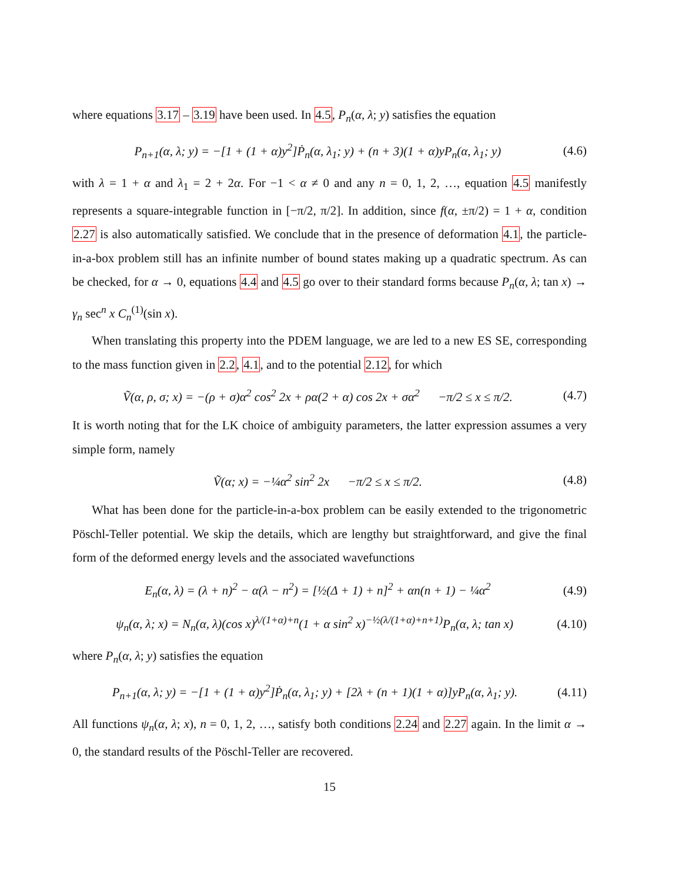where equations 3.17 – 3.19 have been used. In 4.5, P<sub>n</sub>(α, λ; y) satisfies the equation
P<sub>n+1</sub>(α, λ; y) = −[1 + (1 + α)y<sup>2</sup>]Ṗ<sub>n</sub>(α, λ<sub>1</sub>; y) + (n + 3)(1 + α)yP<sub>n</sub>(α, λ<sub>1</sub>; y) (4.6)
with λ = 1 + α and λ<sub>1</sub> = 2 + 2α. For −1 < α ≠ 0 and any n = 0, 1, 2, …, equation 4.5 manifestly represents a square-integrable function in [−π/2, π/2]. In addition, since f(α, ±π/2) = 1 + α, condition 2.27 is also automatically satisfied. We conclude that in the presence of deformation 4.1, the particle-in-a-box problem still has an infinite number of bound states making up a quadratic spectrum. As can be checked, for α → 0, equations 4.4 and 4.5 go over to their standard forms because P<sub>n</sub>(α, λ; tan x) → γ<sub>n</sub> sec<sup>n</sup> x C<sub>n</sub><sup>(1)</sup>(sin x).
When translating this property into the PDEM language, we are led to a new ES SE, corresponding to the mass function given in 2.2, 4.1, and to the potential 2.12, for which
Ṽ(α, ρ, σ; x) = −(ρ + σ)α<sup>2</sup> cos<sup>2</sup> 2x + ρα(2 + α) cos 2x + σα<sup>2</sup> −π/2 ≤ x ≤ π/2. (4.7)
It is worth noting that for the LK choice of ambiguity parameters, the latter expression assumes a very simple form, namely
Ṽ(α; x) = −¼α<sup>2</sup> sin<sup>2</sup> 2x −π/2 ≤ x ≤ π/2. (4.8)
What has been done for the particle-in-a-box problem can be easily extended to the trigonometric Pöschl-Teller potential. We skip the details, which are lengthy but straightforward, and give the final form of the deformed energy levels and the associated wavefunctions
E<sub>n</sub>(α, λ) = (λ + n)<sup>2</sup> − α(λ − n<sup>2</sup>) = [½(Δ + 1) + n]<sup>2</sup> + αn(n + 1) − ¼α<sup>2</sup> (4.9)
ψ<sub>n</sub>(α, λ; x) = N<sub>n</sub>(α, λ)(cos x)<sup>λ/(1+α)+n</sup>(1 + α sin<sup>2</sup> x)<sup>−½(λ/(1+α)+n+1)</sup>P<sub>n</sub>(α, λ; tan x) (4.10)
where P<sub>n</sub>(α, λ; y) satisfies the equation
P<sub>n+1</sub>(α, λ; y) = −[1 + (1 + α)y<sup>2</sup>]Ṗ<sub>n</sub>(α, λ<sub>1</sub>; y) + [2λ + (n + 1)(1 + α)]yP<sub>n</sub>(α, λ<sub>1</sub>; y). (4.11)
All functions ψ<sub>n</sub>(α, λ; x), n = 0, 1, 2, …, satisfy both conditions 2.24 and 2.27 again. In the limit α → 0, the standard results of the Pöschl-Teller are recovered.
15